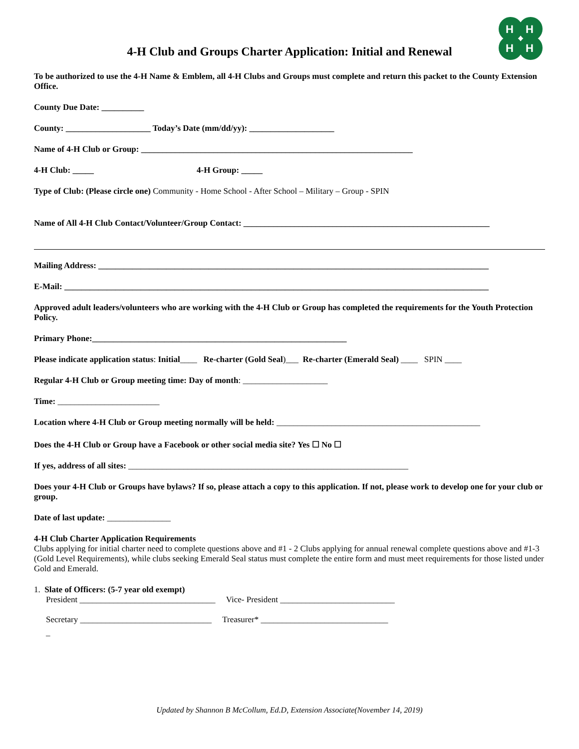H
H
H
H
4-H Club and Groups Charter Application: Initial and Renewal
To be authorized to use the 4-H Name & Emblem, all 4-H Clubs and Groups must complete and return this packet to the County Extension Office.
County Due Date: __________
County: ____________________ Today’s Date (mm/dd/yy): ____________________
Name of 4-H Club or Group: ________________________________________________________________
4-H Club: _____ 4-H Group: _____
Type of Club: (Please circle one) Community - Home School - After School – Military – Group - SPIN
Name of All 4-H Club Contact/Volunteer/Group Contact: __________________________________________________________
Mailing Address: ____________________________________________________________________________________________
E-Mail: ____________________________________________________________________________________________________
Approved adult leaders/volunteers who are working with the 4-H Club or Group has completed the requirements for the Youth Protection Policy.
Primary Phone:____________________________________________________________
Please indicate application status: Initial____ Re-charter (Gold Seal)___ Re-charter (Emerald Seal) ____ SPIN ____
Regular 4-H Club or Group meeting time: Day of month: ____________________
Time: ________________________
Location where 4-H Club or Group meeting normally will be held: ________________________________________________
Does the 4-H Club or Group have a Facebook or other social media site? Yes ☐ No ☐
If yes, address of all sites: __________________________________________________________________
Does your 4-H Club or Groups have bylaws? If so, please attach a copy to this application. If not, please work to develop one for your club or group.
Date of last update: _______________
4-H Club Charter Application Requirements
Clubs applying for initial charter need to complete questions above and #1 - 2 Clubs applying for annual renewal complete questions above and #1-3 (Gold Level Requirements), while clubs seeking Emerald Seal status must complete the entire form and must meet requirements for those listed under Gold and Emerald.
1. Slate of Officers: (5-7 year old exempt)
President ________________________________ Vice- President ___________________________
Secretary _______________________________ Treasurer* ______________________________
_
Updated by Shannon B McCollum, Ed.D, Extension Associate(November 14, 2019)